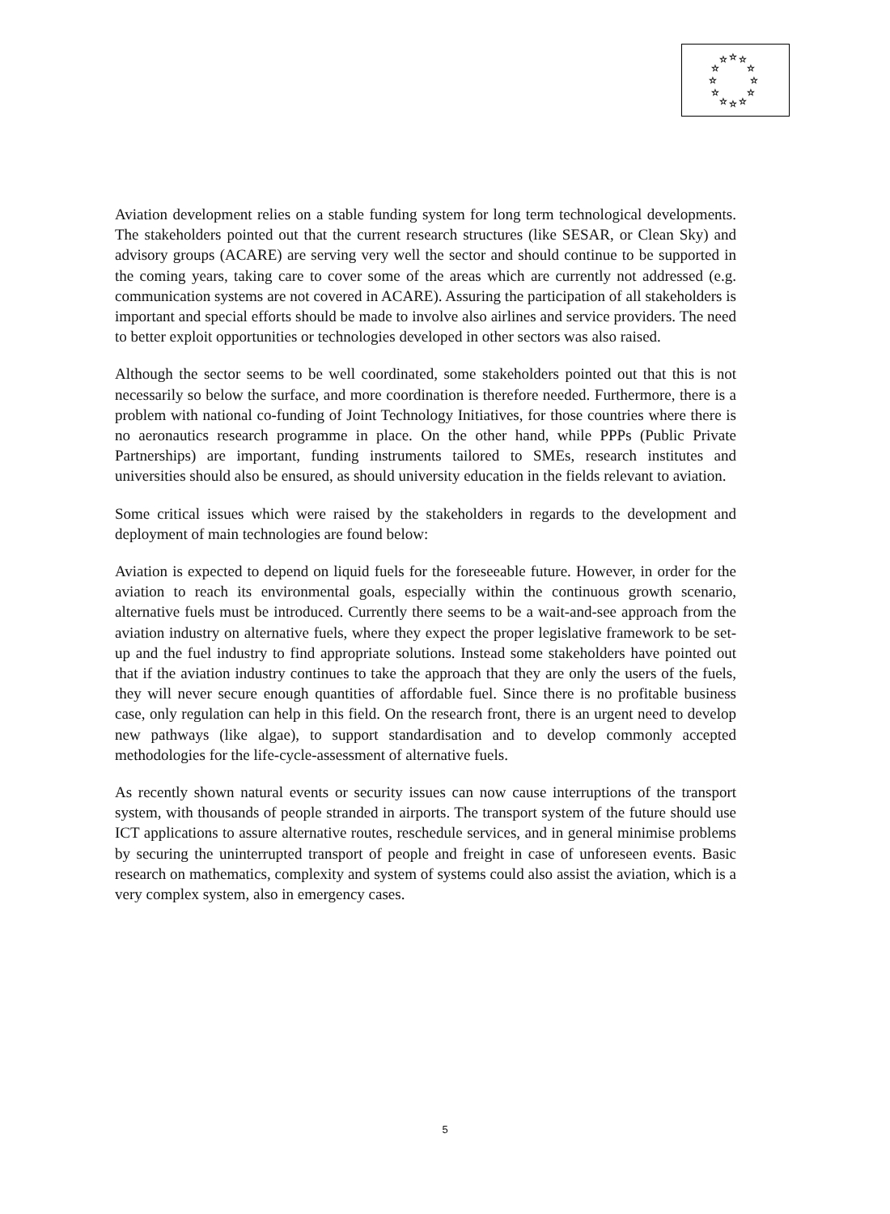☆
☆
☆
☆
☆
☆
☆
☆
☆
☆
☆
☆
Aviation development relies on a stable funding system for long term technological developments. The stakeholders pointed out that the current research structures (like SESAR, or Clean Sky) and advisory groups (ACARE) are serving very well the sector and should continue to be supported in the coming years, taking care to cover some of the areas which are currently not addressed (e.g. communication systems are not covered in ACARE). Assuring the participation of all stakeholders is important and special efforts should be made to involve also airlines and service providers. The need to better exploit opportunities or technologies developed in other sectors was also raised.
Although the sector seems to be well coordinated, some stakeholders pointed out that this is not necessarily so below the surface, and more coordination is therefore needed. Furthermore, there is a problem with national co-funding of Joint Technology Initiatives, for those countries where there is no aeronautics research programme in place. On the other hand, while PPPs (Public Private Partnerships) are important, funding instruments tailored to SMEs, research institutes and universities should also be ensured, as should university education in the fields relevant to aviation.
Some critical issues which were raised by the stakeholders in regards to the development and deployment of main technologies are found below:
Aviation is expected to depend on liquid fuels for the foreseeable future. However, in order for the aviation to reach its environmental goals, especially within the continuous growth scenario, alternative fuels must be introduced. Currently there seems to be a wait-and-see approach from the aviation industry on alternative fuels, where they expect the proper legislative framework to be set-up and the fuel industry to find appropriate solutions. Instead some stakeholders have pointed out that if the aviation industry continues to take the approach that they are only the users of the fuels, they will never secure enough quantities of affordable fuel. Since there is no profitable business case, only regulation can help in this field. On the research front, there is an urgent need to develop new pathways (like algae), to support standardisation and to develop commonly accepted methodologies for the life-cycle-assessment of alternative fuels.
As recently shown natural events or security issues can now cause interruptions of the transport system, with thousands of people stranded in airports. The transport system of the future should use ICT applications to assure alternative routes, reschedule services, and in general minimise problems by securing the uninterrupted transport of people and freight in case of unforeseen events. Basic research on mathematics, complexity and system of systems could also assist the aviation, which is a very complex system, also in emergency cases.
5